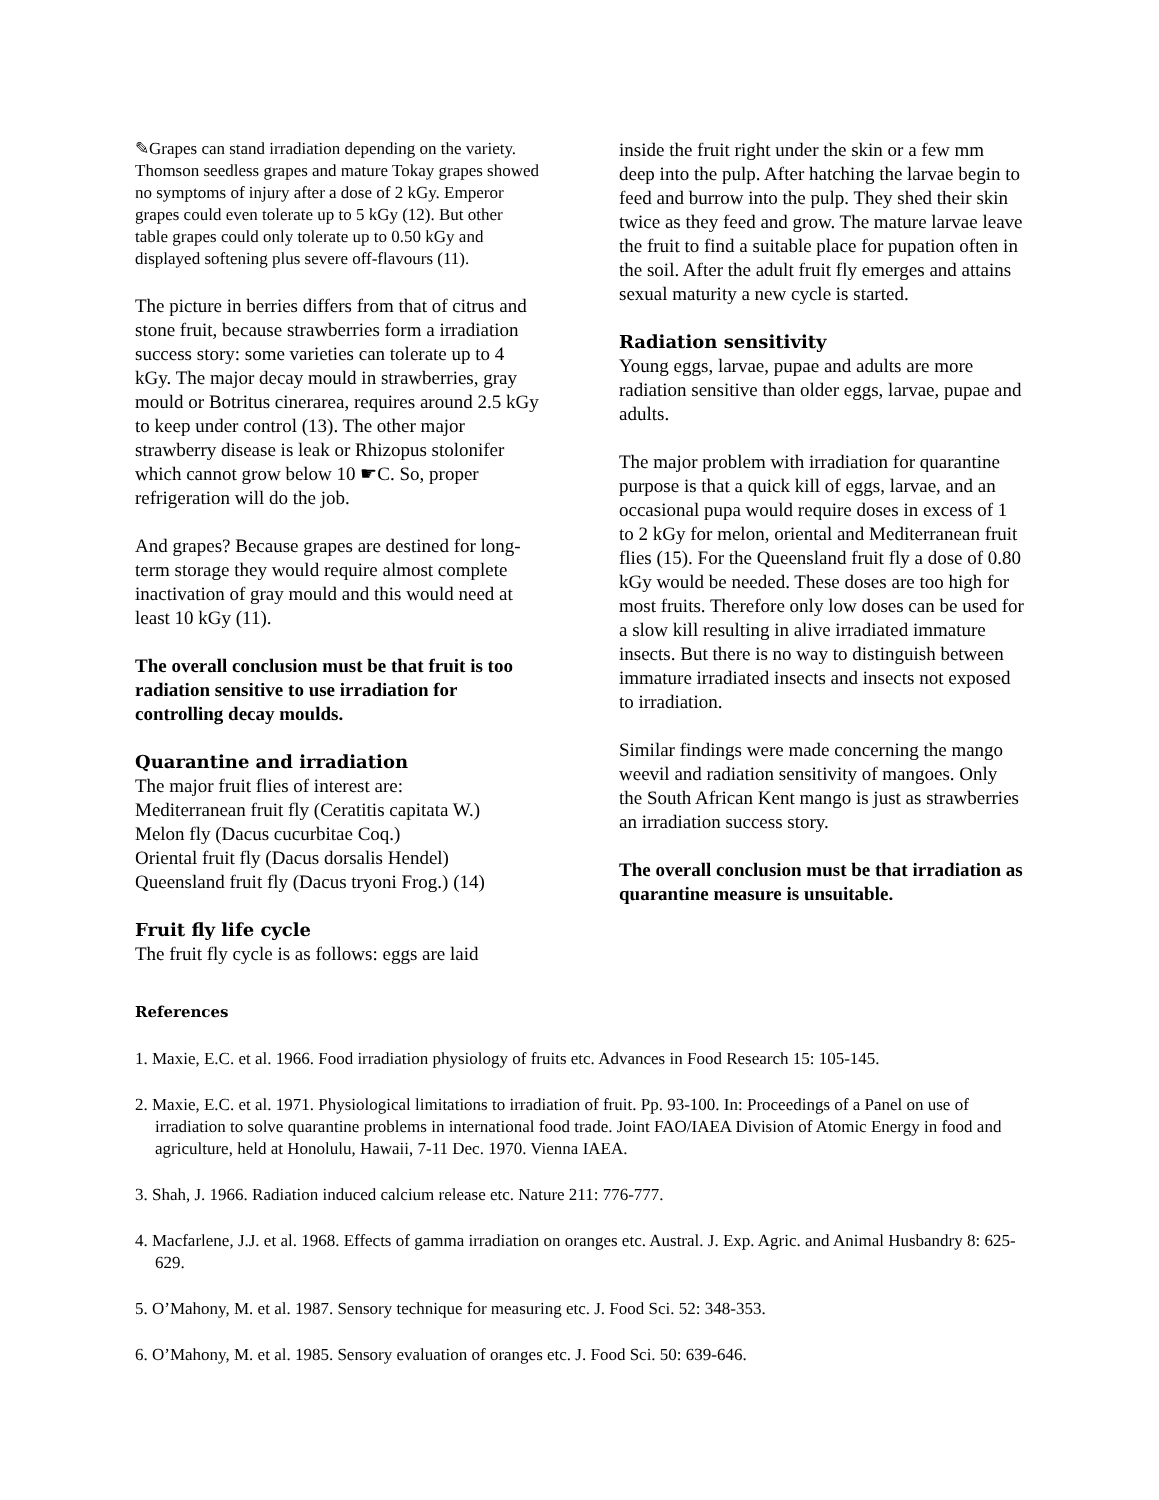✎Grapes can stand irradiation depending on the variety. Thomson seedless grapes and mature Tokay grapes showed no symptoms of injury after a dose of 2 kGy. Emperor grapes could even tolerate up to 5 kGy (12). But other table grapes could only tolerate up to 0.50 kGy and displayed softening plus severe off-flavours (11).
The picture in berries differs from that of citrus and stone fruit, because strawberries form a irradiation success story: some varieties can tolerate up to 4 kGy. The major decay mould in strawberries, gray mould or Botritus cinerarea, requires around 2.5 kGy to keep under control (13). The other major strawberry disease is leak or Rhizopus stolonifer which cannot grow below 10 ☛C. So, proper refrigeration will do the job.
And grapes? Because grapes are destined for long-term storage they would require almost complete inactivation of gray mould and this would need at least 10 kGy (11).
The overall conclusion must be that fruit is too radiation sensitive to use irradiation for controlling decay moulds.
Quarantine and irradiation
The major fruit flies of interest are:
Mediterranean fruit fly (Ceratitis capitata W.)
Melon fly (Dacus cucurbitae Coq.)
Oriental fruit fly (Dacus dorsalis Hendel)
Queensland fruit fly (Dacus tryoni Frog.) (14)
Fruit fly life cycle
The fruit fly cycle is as follows: eggs are laid
inside the fruit right under the skin or a few mm deep into the pulp. After hatching the larvae begin to feed and burrow into the pulp. They shed their skin twice as they feed and grow. The mature larvae leave the fruit to find a suitable place for pupation often in the soil. After the adult fruit fly emerges and attains sexual maturity a new cycle is started.
Radiation sensitivity
Young eggs, larvae, pupae and adults are more radiation sensitive than older eggs, larvae, pupae and adults.
The major problem with irradiation for quarantine purpose is that a quick kill of eggs, larvae, and an occasional pupa would require doses in excess of 1 to 2 kGy for melon, oriental and Mediterranean fruit flies (15). For the Queensland fruit fly a dose of 0.80 kGy would be needed. These doses are too high for most fruits. Therefore only low doses can be used for a slow kill resulting in alive irradiated immature insects. But there is no way to distinguish between immature irradiated insects and insects not exposed to irradiation.
Similar findings were made concerning the mango weevil and radiation sensitivity of mangoes. Only the South African Kent mango is just as strawberries an irradiation success story.
The overall conclusion must be that irradiation as quarantine measure is unsuitable.
References
1. Maxie, E.C. et al. 1966. Food irradiation physiology of fruits etc. Advances in Food Research 15: 105-145.
2. Maxie, E.C. et al. 1971. Physiological limitations to irradiation of fruit. Pp. 93-100. In: Proceedings of a Panel on use of irradiation to solve quarantine problems in international food trade. Joint FAO/IAEA Division of Atomic Energy in food and agriculture, held at Honolulu, Hawaii, 7-11 Dec. 1970. Vienna IAEA.
3. Shah, J. 1966. Radiation induced calcium release etc. Nature 211: 776-777.
4. Macfarlene, J.J. et al. 1968. Effects of gamma irradiation on oranges etc. Austral. J. Exp. Agric. and Animal Husbandry 8: 625-629.
5. O’Mahony, M. et al. 1987. Sensory technique for measuring etc. J. Food Sci. 52: 348-353.
6. O’Mahony, M. et al. 1985. Sensory evaluation of oranges etc. J. Food Sci. 50: 639-646.